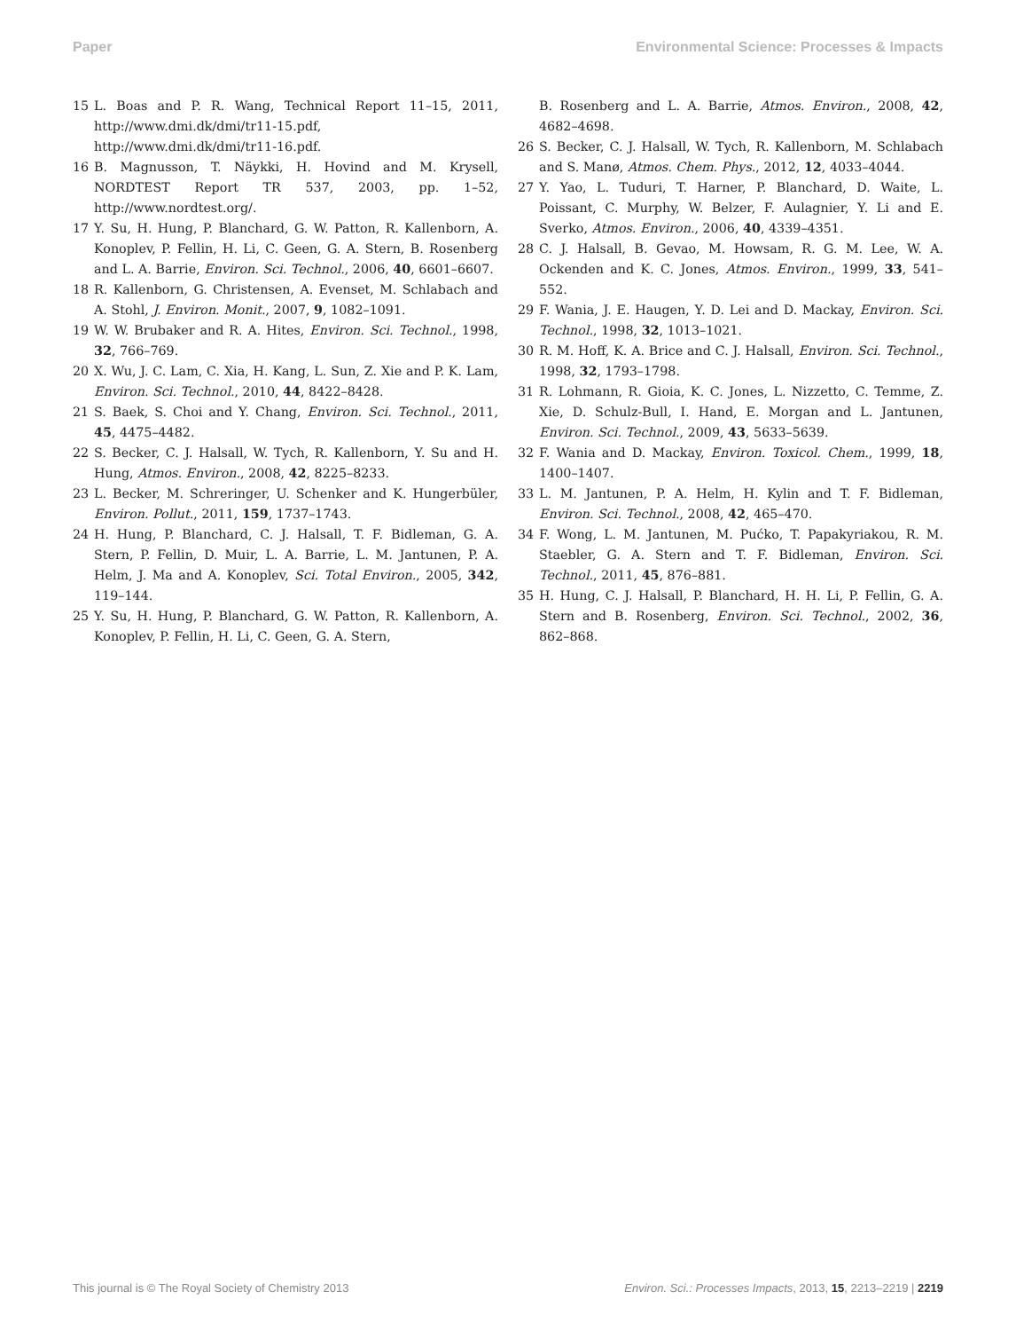Paper Environmental Science: Processes & Impacts
15 L. Boas and P. R. Wang, Technical Report 11–15, 2011, http://www.dmi.dk/dmi/tr11-15.pdf, http://www.dmi.dk/dmi/tr11-16.pdf.
16 B. Magnusson, T. Näykki, H. Hovind and M. Krysell, NORDTEST Report TR 537, 2003, pp. 1–52, http://www.nordtest.org/.
17 Y. Su, H. Hung, P. Blanchard, G. W. Patton, R. Kallenborn, A. Konoplev, P. Fellin, H. Li, C. Geen, G. A. Stern, B. Rosenberg and L. A. Barrie, Environ. Sci. Technol., 2006, 40, 6601–6607.
18 R. Kallenborn, G. Christensen, A. Evenset, M. Schlabach and A. Stohl, J. Environ. Monit., 2007, 9, 1082–1091.
19 W. W. Brubaker and R. A. Hites, Environ. Sci. Technol., 1998, 32, 766–769.
20 X. Wu, J. C. Lam, C. Xia, H. Kang, L. Sun, Z. Xie and P. K. Lam, Environ. Sci. Technol., 2010, 44, 8422–8428.
21 S. Baek, S. Choi and Y. Chang, Environ. Sci. Technol., 2011, 45, 4475–4482.
22 S. Becker, C. J. Halsall, W. Tych, R. Kallenborn, Y. Su and H. Hung, Atmos. Environ., 2008, 42, 8225–8233.
23 L. Becker, M. Schreringer, U. Schenker and K. Hungerbüler, Environ. Pollut., 2011, 159, 1737–1743.
24 H. Hung, P. Blanchard, C. J. Halsall, T. F. Bidleman, G. A. Stern, P. Fellin, D. Muir, L. A. Barrie, L. M. Jantunen, P. A. Helm, J. Ma and A. Konoplev, Sci. Total Environ., 2005, 342, 119–144.
25 Y. Su, H. Hung, P. Blanchard, G. W. Patton, R. Kallenborn, A. Konoplev, P. Fellin, H. Li, C. Geen, G. A. Stern,
B. Rosenberg and L. A. Barrie, Atmos. Environ., 2008, 42, 4682–4698.
26 S. Becker, C. J. Halsall, W. Tych, R. Kallenborn, M. Schlabach and S. Manø, Atmos. Chem. Phys., 2012, 12, 4033–4044.
27 Y. Yao, L. Tuduri, T. Harner, P. Blanchard, D. Waite, L. Poissant, C. Murphy, W. Belzer, F. Aulagnier, Y. Li and E. Sverko, Atmos. Environ., 2006, 40, 4339–4351.
28 C. J. Halsall, B. Gevao, M. Howsam, R. G. M. Lee, W. A. Ockenden and K. C. Jones, Atmos. Environ., 1999, 33, 541–552.
29 F. Wania, J. E. Haugen, Y. D. Lei and D. Mackay, Environ. Sci. Technol., 1998, 32, 1013–1021.
30 R. M. Hoff, K. A. Brice and C. J. Halsall, Environ. Sci. Technol., 1998, 32, 1793–1798.
31 R. Lohmann, R. Gioia, K. C. Jones, L. Nizzetto, C. Temme, Z. Xie, D. Schulz-Bull, I. Hand, E. Morgan and L. Jantunen, Environ. Sci. Technol., 2009, 43, 5633–5639.
32 F. Wania and D. Mackay, Environ. Toxicol. Chem., 1999, 18, 1400–1407.
33 L. M. Jantunen, P. A. Helm, H. Kylin and T. F. Bidleman, Environ. Sci. Technol., 2008, 42, 465–470.
34 F. Wong, L. M. Jantunen, M. Pućko, T. Papakyriakou, R. M. Staebler, G. A. Stern and T. F. Bidleman, Environ. Sci. Technol., 2011, 45, 876–881.
35 H. Hung, C. J. Halsall, P. Blanchard, H. H. Li, P. Fellin, G. A. Stern and B. Rosenberg, Environ. Sci. Technol., 2002, 36, 862–868.
This journal is © The Royal Society of Chemistry 2013 Environ. Sci.: Processes Impacts, 2013, 15, 2213–2219 | 2219